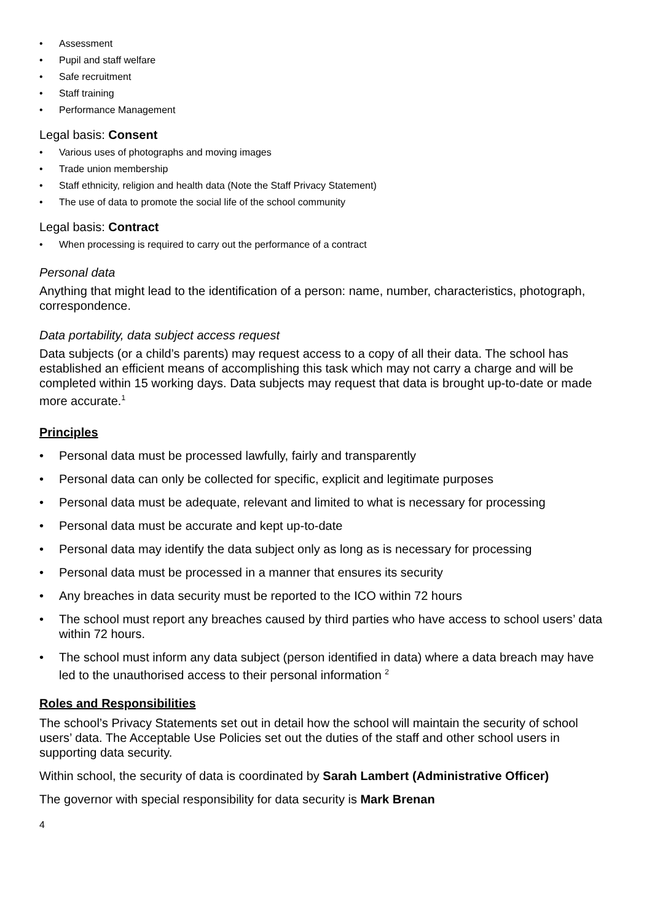• Assessment
• Pupil and staff welfare
• Safe recruitment
• Staff training
• Performance Management
Legal basis: Consent
• Various uses of photographs and moving images
• Trade union membership
• Staff ethnicity, religion and health data (Note the Staff Privacy Statement)
• The use of data to promote the social life of the school community
Legal basis: Contract
• When processing is required to carry out the performance of a contract
Personal data
Anything that might lead to the identification of a person: name, number, characteristics, photograph, correspondence.
Data portability, data subject access request
Data subjects (or a child’s parents) may request access to a copy of all their data. The school has established an efficient means of accomplishing this task which may not carry a charge and will be completed within 15 working days. Data subjects may request that data is brought up-to-date or made more accurate.<sup>1</sup>
Principles
• Personal data must be processed lawfully, fairly and transparently
• Personal data can only be collected for specific, explicit and legitimate purposes
• Personal data must be adequate, relevant and limited to what is necessary for processing
• Personal data must be accurate and kept up-to-date
• Personal data may identify the data subject only as long as is necessary for processing
• Personal data must be processed in a manner that ensures its security
• Any breaches in data security must be reported to the ICO within 72 hours
• The school must report any breaches caused by third parties who have access to school users’ data within 72 hours.
• The school must inform any data subject (person identified in data) where a data breach may have led to the unauthorised access to their personal information <sup>2</sup>
Roles and Responsibilities
The school’s Privacy Statements set out in detail how the school will maintain the security of school users’ data. The Acceptable Use Policies set out the duties of the staff and other school users in supporting data security.
Within school, the security of data is coordinated by Sarah Lambert (Administrative Officer)
The governor with special responsibility for data security is Mark Brenan
4